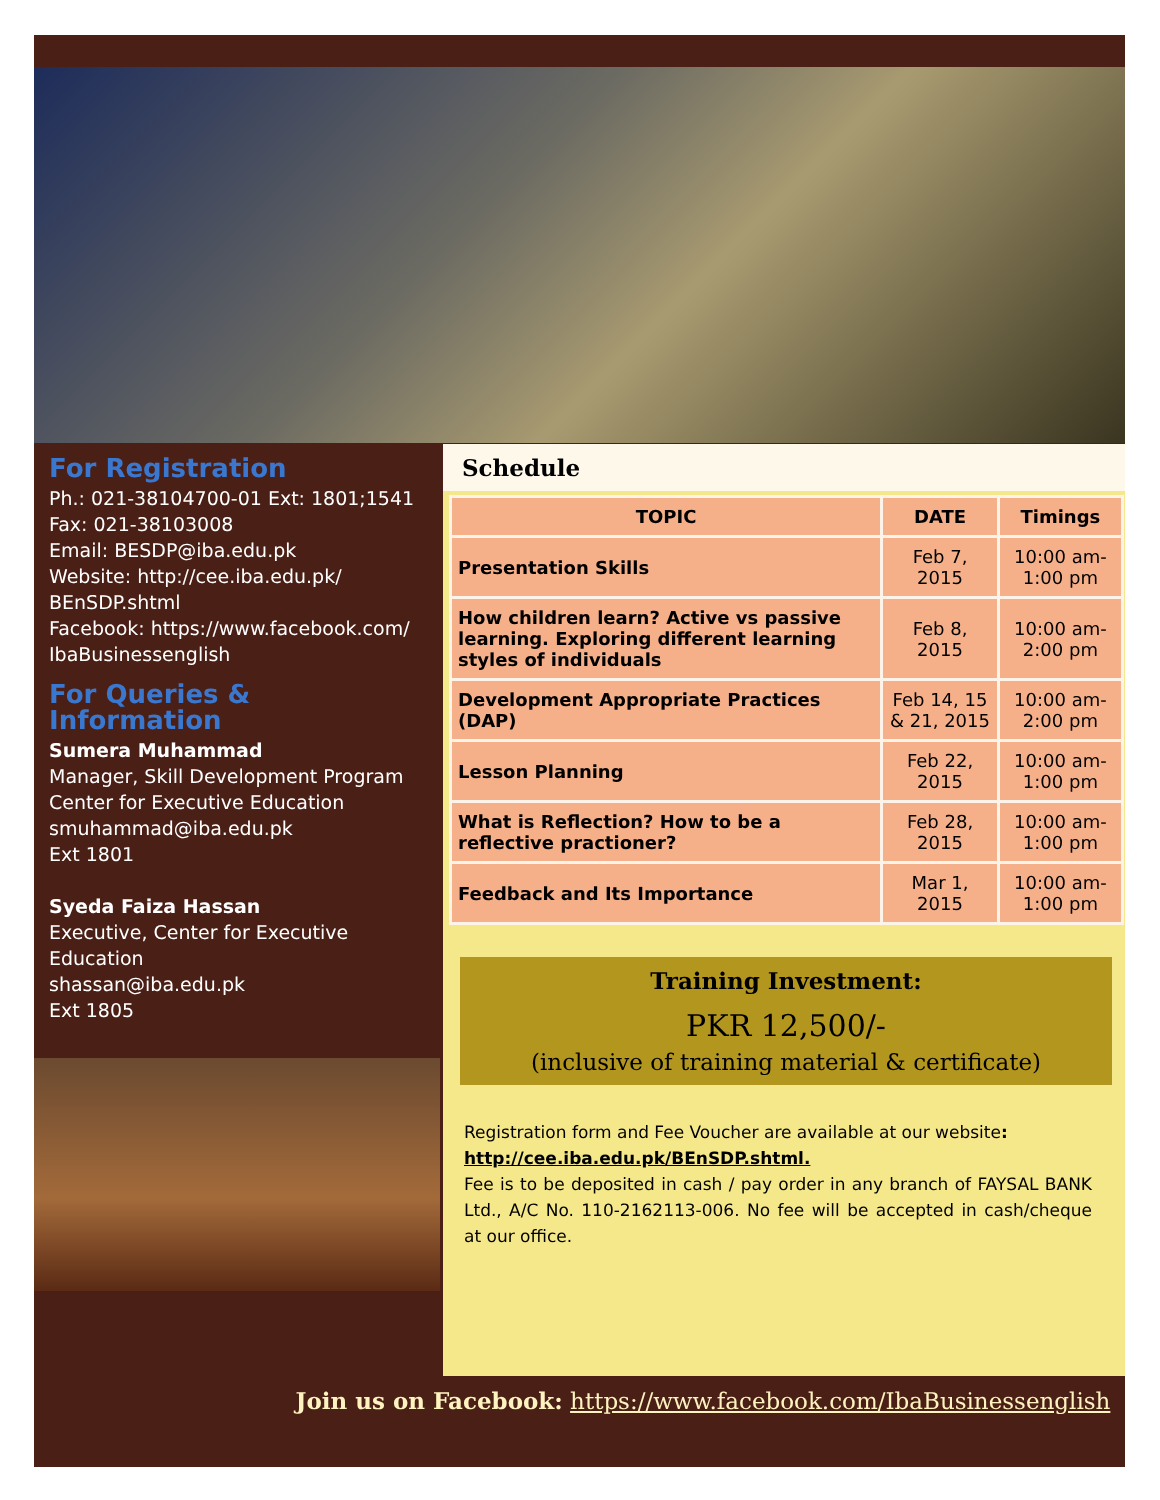For Registration
Ph.: 021-38104700-01 Ext: 1801;1541
Fax: 021-38103008
Email: BESDP@iba.edu.pk
Website: http://cee.iba.edu.pk/ BEnSDP.shtml
Facebook: https://www.facebook.com/ IbaBusinessenglish
For Queries & Information
Sumera Muhammad
Manager, Skill Development Program
Center for Executive Education
smuhammad@iba.edu.pk
Ext 1801
Syeda Faiza Hassan
Executive, Center for Executive Education
shassan@iba.edu.pk
Ext 1805
Schedule
| TOPIC | DATE | Timings |
| --- | --- | --- |
| Presentation Skills | Feb 7, 2015 | 10:00 am-1:00 pm |
| How children learn? Active vs passive learning. Exploring different learning styles of individuals | Feb 8, 2015 | 10:00 am-2:00 pm |
| Development Appropriate Practices (DAP) | Feb 14, 15 & 21, 2015 | 10:00 am-2:00 pm |
| Lesson Planning | Feb 22, 2015 | 10:00 am-1:00 pm |
| What is Reflection? How to be a reflective practioner? | Feb 28, 2015 | 10:00 am-1:00 pm |
| Feedback and Its Importance | Mar 1, 2015 | 10:00 am-1:00 pm |
Training Investment:
PKR 12,500/-
(inclusive of training material & certificate)
Registration form and Fee Voucher are available at our website:
http://cee.iba.edu.pk/BEnSDP.shtml.
Fee is to be deposited in cash / pay order in any branch of FAYSAL BANK Ltd., A/C No. 110-2162113-006. No fee will be accepted in cash/cheque at our office.
Join us on Facebook: https://www.facebook.com/IbaBusinessenglish